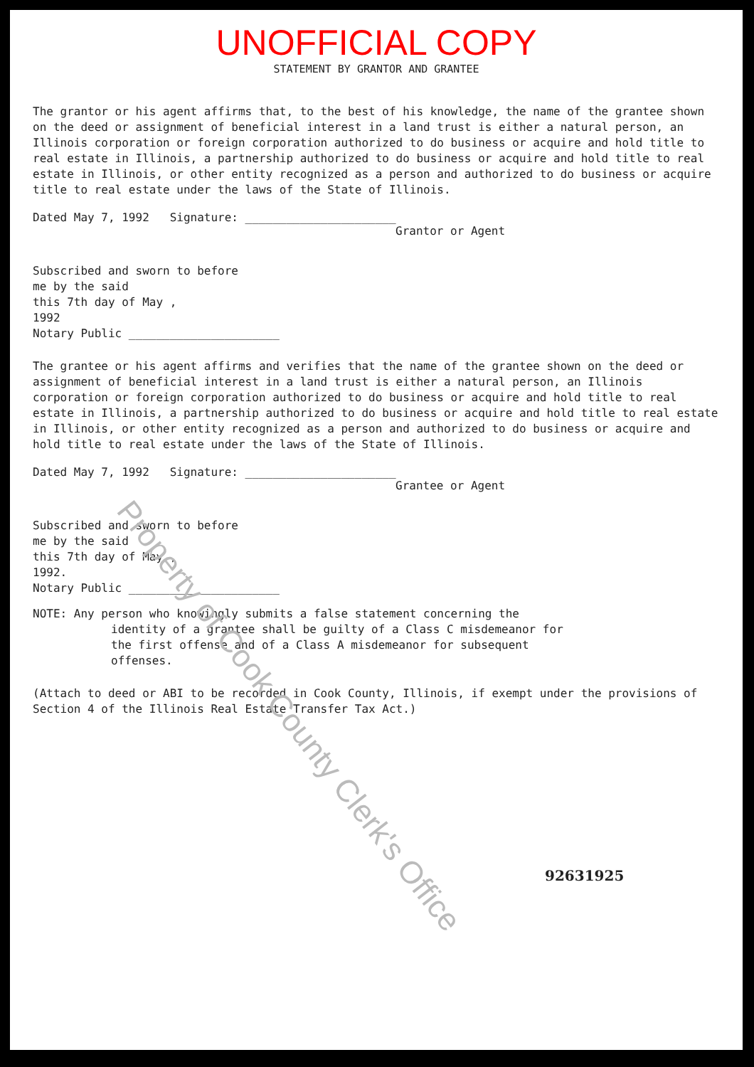UNOFFICIAL COPY
STATEMENT BY GRANTOR AND GRANTEE
The grantor or his agent affirms that, to the best of his knowledge, the name of the grantee shown on the deed or assignment of beneficial interest in a land trust is either a natural person, an Illinois corporation or foreign corporation authorized to do business or acquire and hold title to real estate in Illinois, a partnership authorized to do business or acquire and hold title to real estate in Illinois, or other entity recognized as a person and authorized to do business or acquire title to real estate under the laws of the State of Illinois.
Dated May 7, 1992 Signature: ______________________
Grantor or Agent
Subscribed and sworn to before
me by the said
this 7th day of May ,
1992
Notary Public ______________________
The grantee or his agent affirms and verifies that the name of the grantee shown on the deed or assignment of beneficial interest in a land trust is either a natural person, an Illinois corporation or foreign corporation authorized to do business or acquire and hold title to real estate in Illinois, a partnership authorized to do business or acquire and hold title to real estate in Illinois, or other entity recognized as a person and authorized to do business or acquire and hold title to real estate under the laws of the State of Illinois.
Dated May 7, 1992 Signature: ______________________
Grantee or Agent
Subscribed and sworn to before
me by the said
this 7th day of May ,
1992.
Notary Public ______________________
NOTE: Any person who knowingly submits a false statement concerning the
identity of a grantee shall be guilty of a Class C misdemeanor for
the first offense and of a Class A misdemeanor for subsequent
offenses.
(Attach to deed or ABI to be recorded in Cook County, Illinois, if exempt under the provisions of Section 4 of the Illinois Real Estate Transfer Tax Act.)
92631925
Property of Cook County Clerk's Office